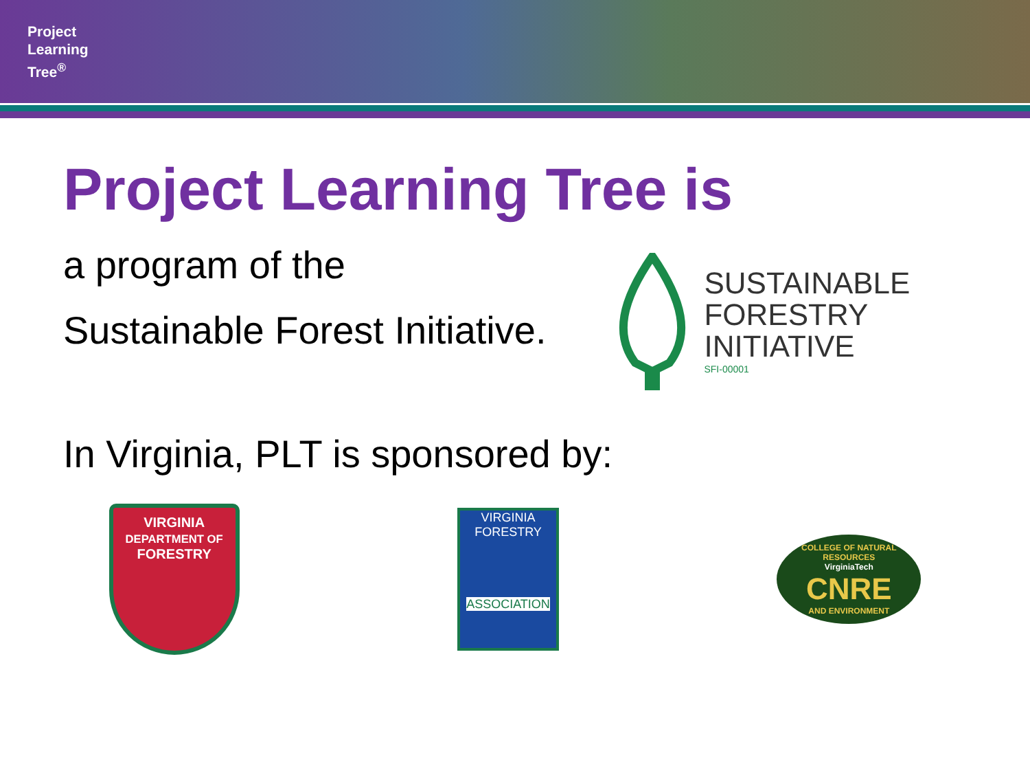Project
Learning
Tree<sup>®</sup>
Project Learning Tree is
a program of the
Sustainable Forest Initiative.
SUSTAINABLE
FORESTRY
INITIATIVE
SFI-00001
In Virginia, PLT is sponsored by:
VIRGINIA
DEPARTMENT OF
FORESTRY
VIRGINIA
FORESTRY
ASSOCIATION
COLLEGE OF NATURAL RESOURCES
VirginiaTech
CNRE
AND ENVIRONMENT